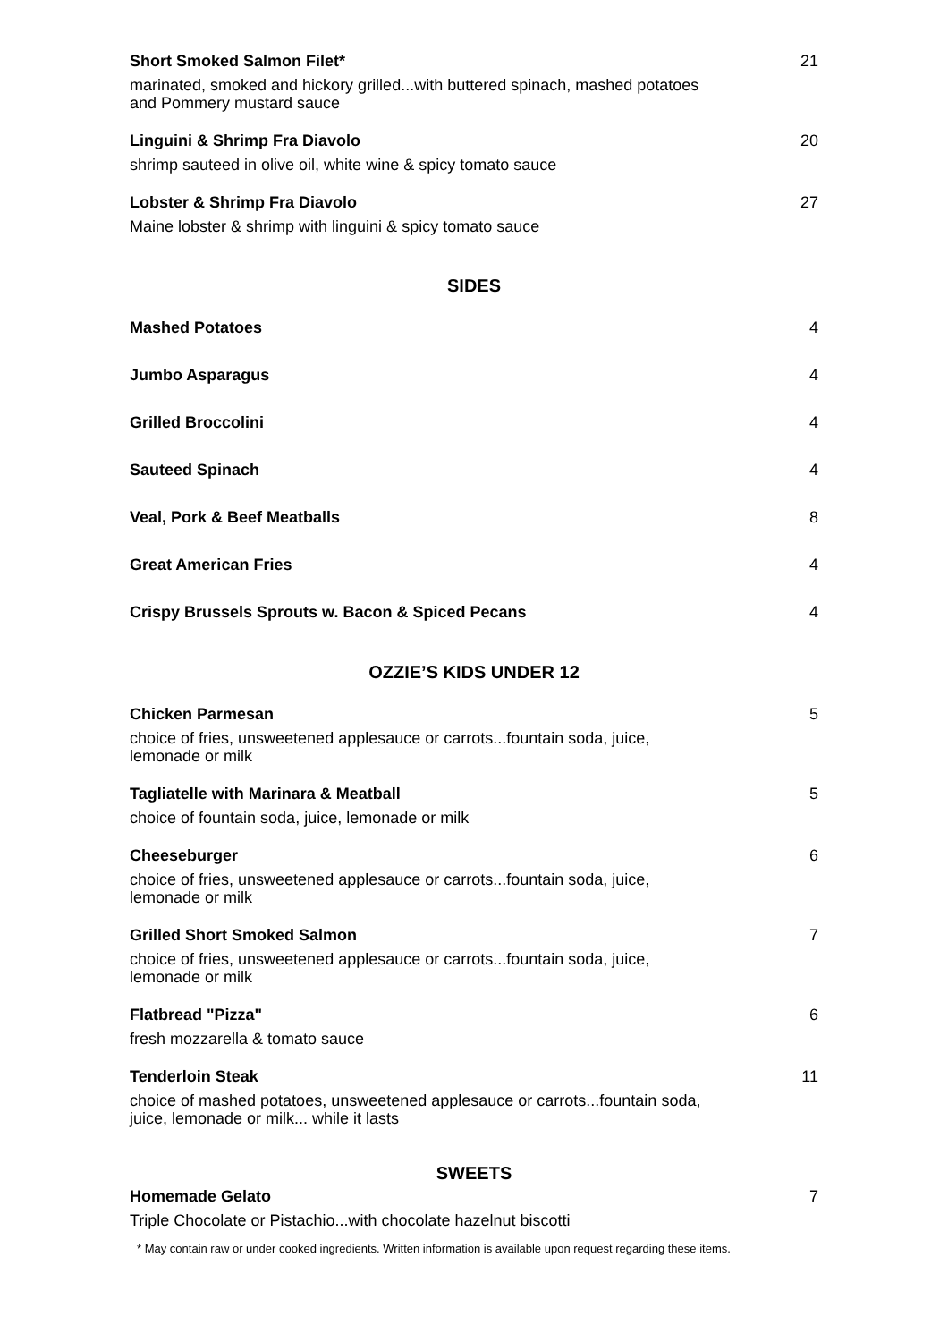Short Smoked Salmon Filet* 21
marinated, smoked and hickory grilled...with buttered spinach, mashed potatoes and Pommery mustard sauce
Linguini & Shrimp Fra Diavolo 20
shrimp sauteed in olive oil, white wine & spicy tomato sauce
Lobster & Shrimp Fra Diavolo 27
Maine lobster & shrimp with linguini & spicy tomato sauce
SIDES
Mashed Potatoes 4
Jumbo Asparagus 4
Grilled Broccolini 4
Sauteed Spinach 4
Veal, Pork & Beef Meatballs 8
Great American Fries 4
Crispy Brussels Sprouts w. Bacon & Spiced Pecans 4
OZZIE’S KIDS UNDER 12
Chicken Parmesan 5
choice of fries, unsweetened applesauce or carrots...fountain soda, juice, lemonade or milk
Tagliatelle with Marinara & Meatball 5
choice of fountain soda, juice, lemonade or milk
Cheeseburger 6
choice of fries, unsweetened applesauce or carrots...fountain soda, juice, lemonade or milk
Grilled Short Smoked Salmon 7
choice of fries, unsweetened applesauce or carrots...fountain soda, juice, lemonade or milk
Flatbread "Pizza" 6
fresh mozzarella & tomato sauce
Tenderloin Steak 11
choice of mashed potatoes, unsweetened applesauce or carrots...fountain soda, juice, lemonade or milk... while it lasts
SWEETS
Homemade Gelato 7
Triple Chocolate or Pistachio...with chocolate hazelnut biscotti
* May contain raw or under cooked ingredients. Written information is available upon request regarding these items.